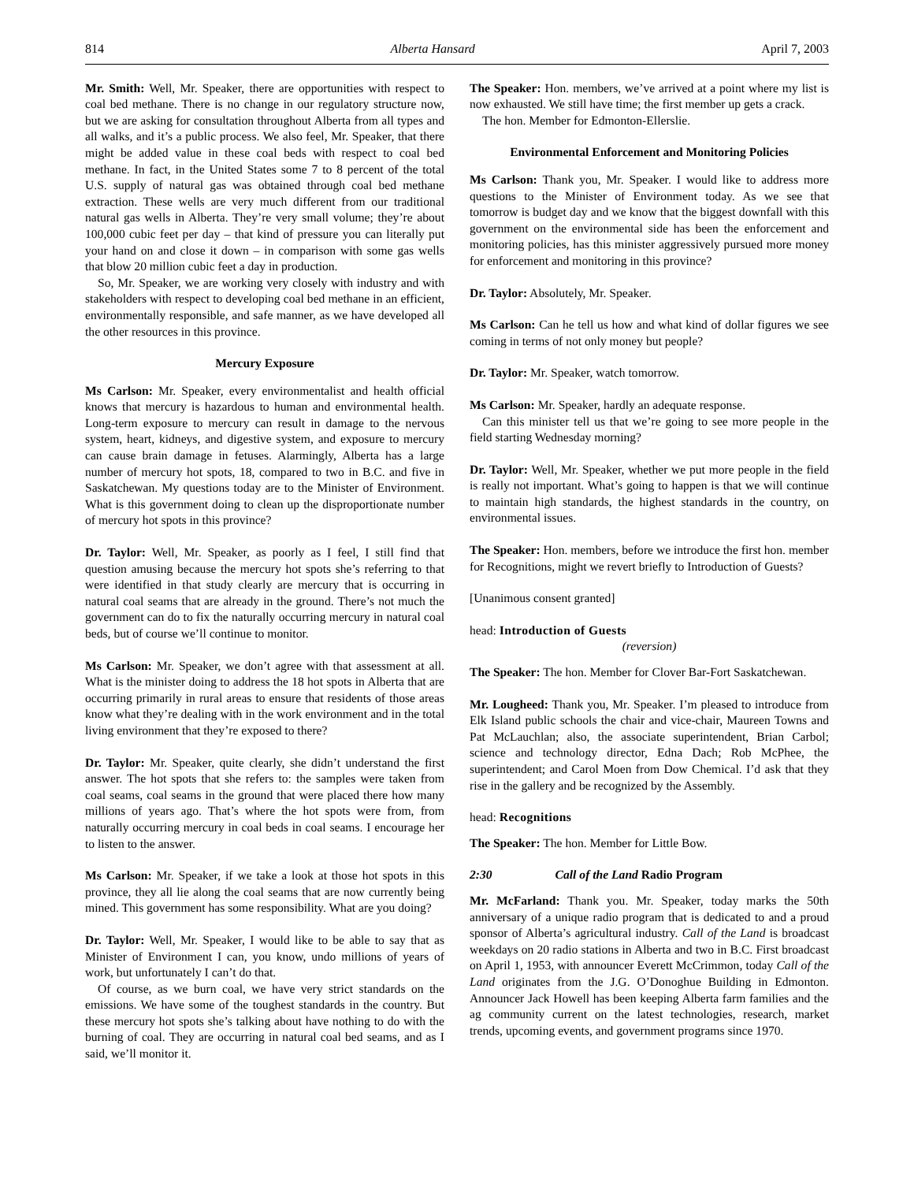814 Alberta Hansard April 7, 2003
Mr. Smith: Well, Mr. Speaker, there are opportunities with respect to coal bed methane. There is no change in our regulatory structure now, but we are asking for consultation throughout Alberta from all types and all walks, and it’s a public process. We also feel, Mr. Speaker, that there might be added value in these coal beds with respect to coal bed methane. In fact, in the United States some 7 to 8 percent of the total U.S. supply of natural gas was obtained through coal bed methane extraction. These wells are very much different from our traditional natural gas wells in Alberta. They’re very small volume; they’re about 100,000 cubic feet per day – that kind of pressure you can literally put your hand on and close it down – in comparison with some gas wells that blow 20 million cubic feet a day in production.
So, Mr. Speaker, we are working very closely with industry and with stakeholders with respect to developing coal bed methane in an efficient, environmentally responsible, and safe manner, as we have developed all the other resources in this province.
Mercury Exposure
Ms Carlson: Mr. Speaker, every environmentalist and health official knows that mercury is hazardous to human and environmental health. Long-term exposure to mercury can result in damage to the nervous system, heart, kidneys, and digestive system, and exposure to mercury can cause brain damage in fetuses. Alarmingly, Alberta has a large number of mercury hot spots, 18, compared to two in B.C. and five in Saskatchewan. My questions today are to the Minister of Environment. What is this government doing to clean up the disproportionate number of mercury hot spots in this province?
Dr. Taylor: Well, Mr. Speaker, as poorly as I feel, I still find that question amusing because the mercury hot spots she’s referring to that were identified in that study clearly are mercury that is occurring in natural coal seams that are already in the ground. There’s not much the government can do to fix the naturally occurring mercury in natural coal beds, but of course we’ll continue to monitor.
Ms Carlson: Mr. Speaker, we don’t agree with that assessment at all. What is the minister doing to address the 18 hot spots in Alberta that are occurring primarily in rural areas to ensure that residents of those areas know what they’re dealing with in the work environment and in the total living environment that they’re exposed to there?
Dr. Taylor: Mr. Speaker, quite clearly, she didn’t understand the first answer. The hot spots that she refers to: the samples were taken from coal seams, coal seams in the ground that were placed there how many millions of years ago. That’s where the hot spots were from, from naturally occurring mercury in coal beds in coal seams. I encourage her to listen to the answer.
Ms Carlson: Mr. Speaker, if we take a look at those hot spots in this province, they all lie along the coal seams that are now currently being mined. This government has some responsibility. What are you doing?
Dr. Taylor: Well, Mr. Speaker, I would like to be able to say that as Minister of Environment I can, you know, undo millions of years of work, but unfortunately I can’t do that.
Of course, as we burn coal, we have very strict standards on the emissions. We have some of the toughest standards in the country. But these mercury hot spots she’s talking about have nothing to do with the burning of coal. They are occurring in natural coal bed seams, and as I said, we’ll monitor it.
The Speaker: Hon. members, we’ve arrived at a point where my list is now exhausted. We still have time; the first member up gets a crack.
The hon. Member for Edmonton-Ellerslie.
Environmental Enforcement and Monitoring Policies
Ms Carlson: Thank you, Mr. Speaker. I would like to address more questions to the Minister of Environment today. As we see that tomorrow is budget day and we know that the biggest downfall with this government on the environmental side has been the enforcement and monitoring policies, has this minister aggressively pursued more money for enforcement and monitoring in this province?
Dr. Taylor: Absolutely, Mr. Speaker.
Ms Carlson: Can he tell us how and what kind of dollar figures we see coming in terms of not only money but people?
Dr. Taylor: Mr. Speaker, watch tomorrow.
Ms Carlson: Mr. Speaker, hardly an adequate response.
Can this minister tell us that we’re going to see more people in the field starting Wednesday morning?
Dr. Taylor: Well, Mr. Speaker, whether we put more people in the field is really not important. What’s going to happen is that we will continue to maintain high standards, the highest standards in the country, on environmental issues.
The Speaker: Hon. members, before we introduce the first hon. member for Recognitions, might we revert briefly to Introduction of Guests?
[Unanimous consent granted]
head: Introduction of Guests
(reversion)
The Speaker: The hon. Member for Clover Bar-Fort Saskatchewan.
Mr. Lougheed: Thank you, Mr. Speaker. I’m pleased to introduce from Elk Island public schools the chair and vice-chair, Maureen Towns and Pat McLauchlan; also, the associate superintendent, Brian Carbol; science and technology director, Edna Dach; Rob McPhee, the superintendent; and Carol Moen from Dow Chemical. I’d ask that they rise in the gallery and be recognized by the Assembly.
head: Recognitions
The Speaker: The hon. Member for Little Bow.
2:30 Call of the Land Radio Program
Mr. McFarland: Thank you. Mr. Speaker, today marks the 50th anniversary of a unique radio program that is dedicated to and a proud sponsor of Alberta’s agricultural industry. Call of the Land is broadcast weekdays on 20 radio stations in Alberta and two in B.C. First broadcast on April 1, 1953, with announcer Everett McCrimmon, today Call of the Land originates from the J.G. O’Donoghue Building in Edmonton. Announcer Jack Howell has been keeping Alberta farm families and the ag community current on the latest technologies, research, market trends, upcoming events, and government programs since 1970.